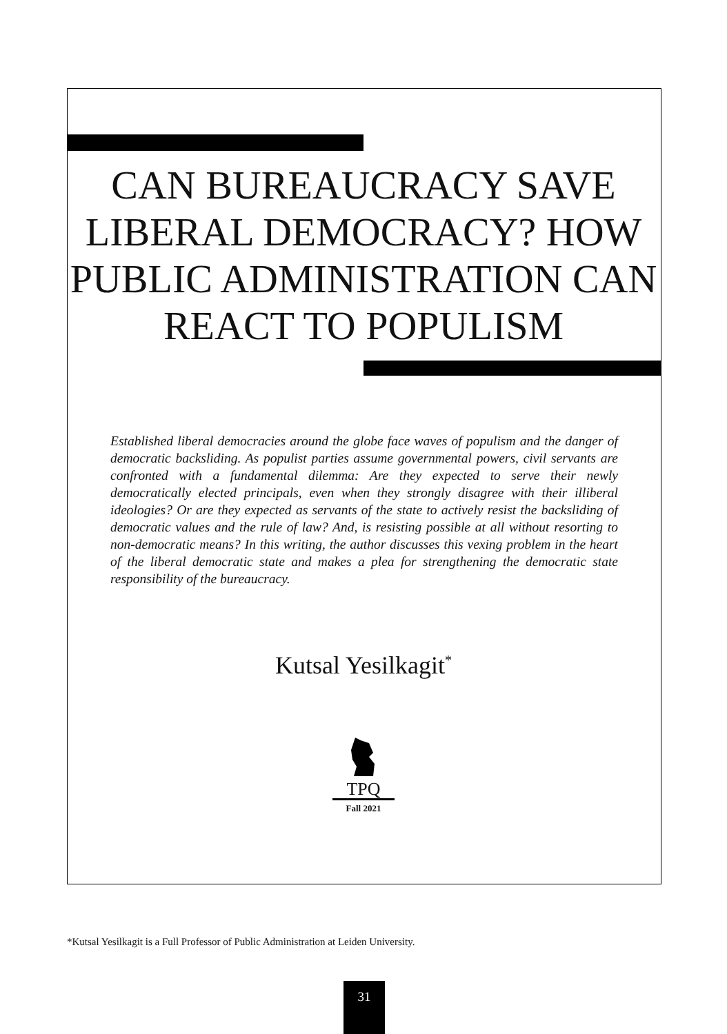CAN BUREAUCRACY SAVE LIBERAL DEMOCRACY? HOW PUBLIC ADMINISTRATION CAN REACT TO POPULISM
Established liberal democracies around the globe face waves of populism and the danger of democratic backsliding. As populist parties assume governmental powers, civil servants are confronted with a fundamental dilemma: Are they expected to serve their newly democratically elected principals, even when they strongly disagree with their illiberal ideologies? Or are they expected as servants of the state to actively resist the backsliding of democratic values and the rule of law? And, is resisting possible at all without resorting to non-democratic means? In this writing, the author discusses this vexing problem in the heart of the liberal democratic state and makes a plea for strengthening the democratic state responsibility of the bureaucracy.
Kutsal Yesilkagit<sup>*</sup>
TPQ
Fall 2021
*Kutsal Yesilkagit is a Full Professor of Public Administration at Leiden University.
31